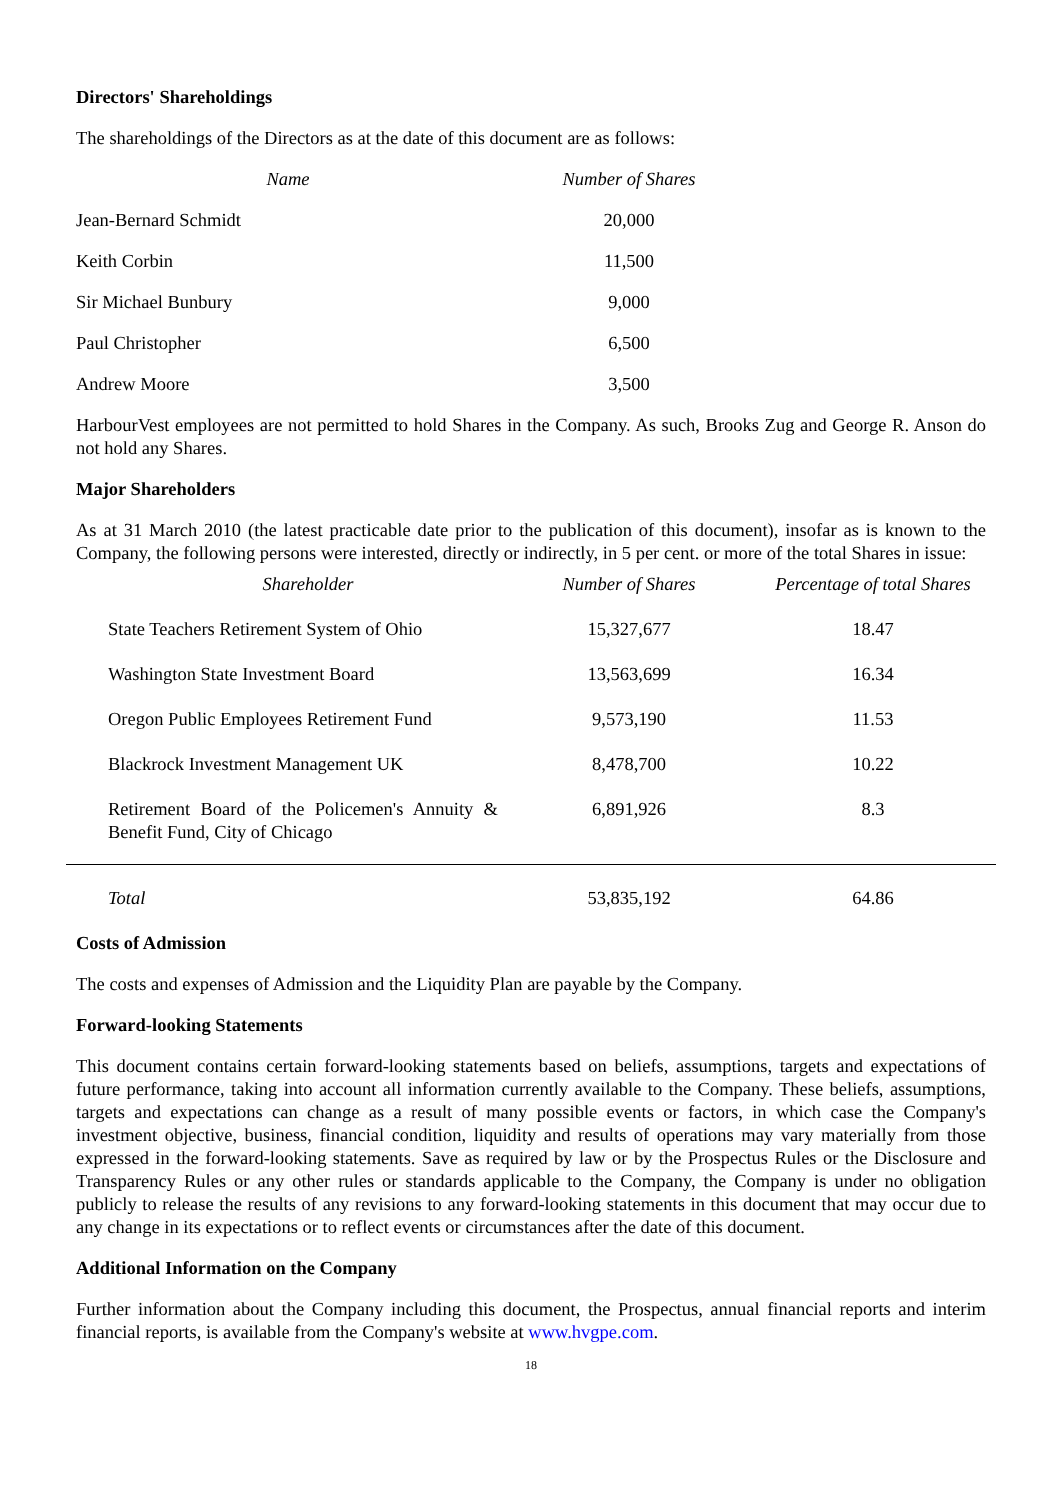Directors' Shareholdings
The shareholdings of the Directors as at the date of this document are as follows:
| Name | Number of Shares |
| --- | --- |
| Jean-Bernard Schmidt | 20,000 |
| Keith Corbin | 11,500 |
| Sir Michael Bunbury | 9,000 |
| Paul Christopher | 6,500 |
| Andrew Moore | 3,500 |
HarbourVest employees are not permitted to hold Shares in the Company. As such, Brooks Zug and George R. Anson do not hold any Shares.
Major Shareholders
As at 31 March 2010 (the latest practicable date prior to the publication of this document), insofar as is known to the Company, the following persons were interested, directly or indirectly, in 5 per cent. or more of the total Shares in issue:
| | Shareholder | Number of Shares | Percentage of total Shares |
| --- | --- | --- | --- |
| | State Teachers Retirement System of Ohio | 15,327,677 | 18.47 |
| | Washington State Investment Board | 13,563,699 | 16.34 |
| | Oregon Public Employees Retirement Fund | 9,573,190 | 11.53 |
| | Blackrock Investment Management UK | 8,478,700 | 10.22 |
| | Retirement Board of the Policemen's Annuity & Benefit Fund, City of Chicago | 6,891,926 | 8.3 |
| | Total | 53,835,192 | 64.86 |
Costs of Admission
The costs and expenses of Admission and the Liquidity Plan are payable by the Company.
Forward-looking Statements
This document contains certain forward-looking statements based on beliefs, assumptions, targets and expectations of future performance, taking into account all information currently available to the Company. These beliefs, assumptions, targets and expectations can change as a result of many possible events or factors, in which case the Company's investment objective, business, financial condition, liquidity and results of operations may vary materially from those expressed in the forward-looking statements. Save as required by law or by the Prospectus Rules or the Disclosure and Transparency Rules or any other rules or standards applicable to the Company, the Company is under no obligation publicly to release the results of any revisions to any forward-looking statements in this document that may occur due to any change in its expectations or to reflect events or circumstances after the date of this document.
Additional Information on the Company
Further information about the Company including this document, the Prospectus, annual financial reports and interim financial reports, is available from the Company's website at www.hvgpe.com.
18